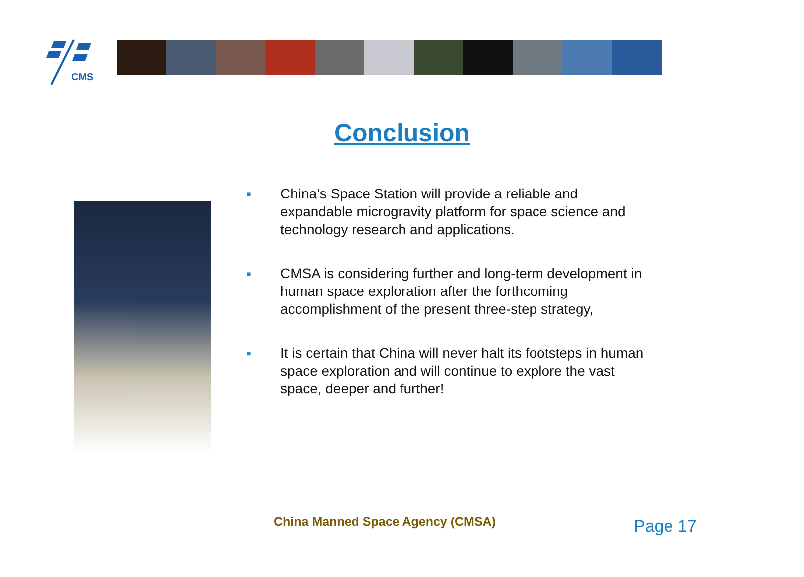CMS
Conclusion
■ China’s Space Station will provide a reliable and expandable microgravity platform for space science and technology research and applications.
■ CMSA is considering further and long-term development in human space exploration after the forthcoming accomplishment of the present three-step strategy,
■ It is certain that China will never halt its footsteps in human space exploration and will continue to explore the vast space, deeper and further!
China Manned Space Agency (CMSA)
Page 17